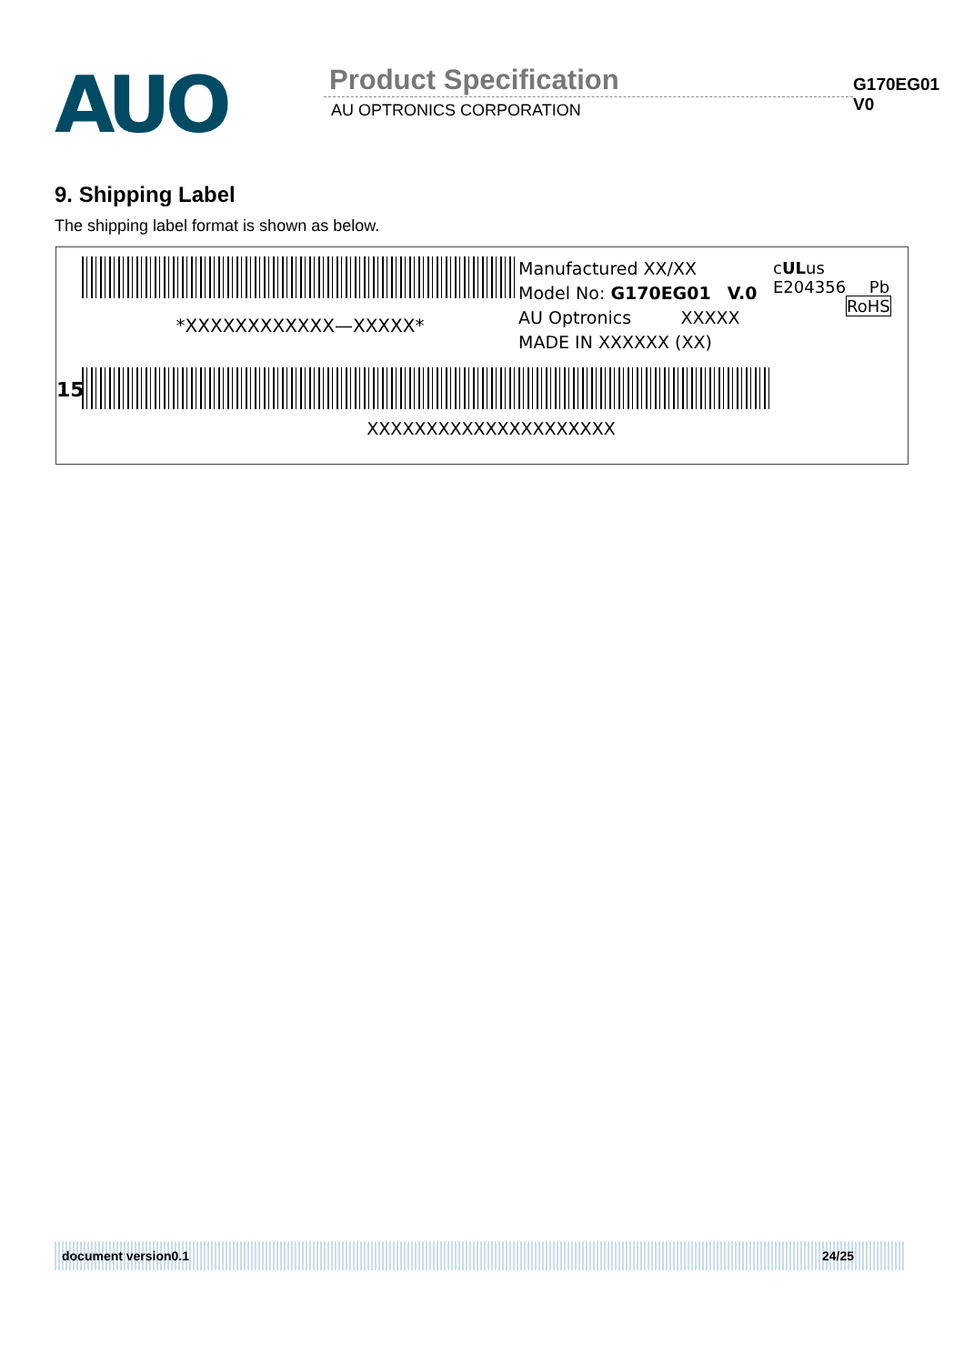AUO
Product Specification
AU OPTRONICS CORPORATION
G170EG01 V0
9. Shipping Label
The shipping label format is shown as below.
*XXXXXXXXXXXX—XXXXX*
Manufactured XX/XX
Model No: G170EG01 V.0
AU Optronics XXXXX
MADE IN XXXXXX (XX)
cULus
E204356 Pb
RoHS
XXXXXXXXXXXXXXXXXXXXX
15
document version0.1 24/25